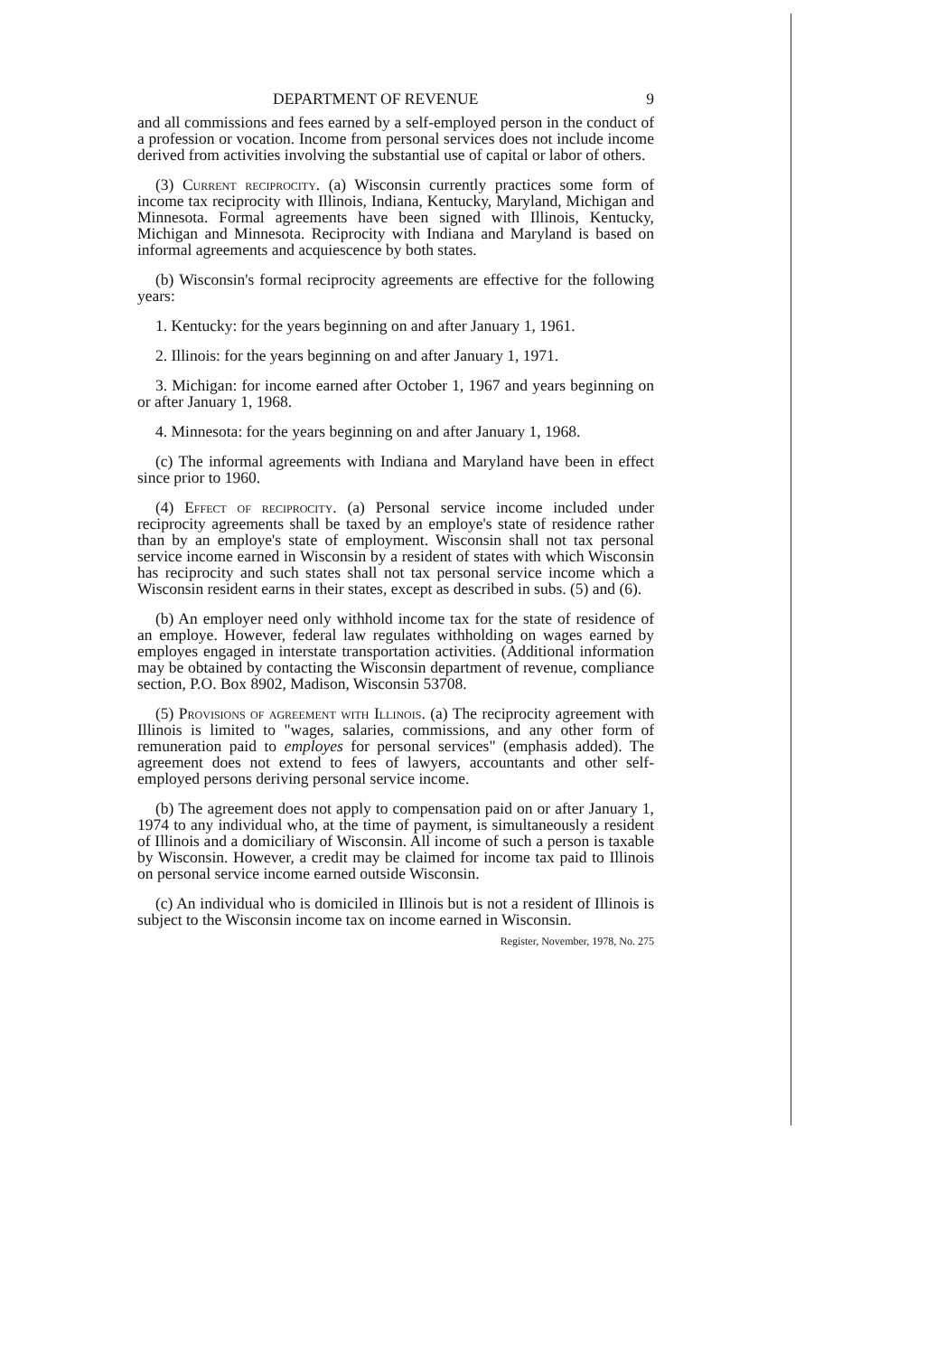DEPARTMENT OF REVENUE 9
and all commissions and fees earned by a self-employed person in the conduct of a profession or vocation. Income from personal services does not include income derived from activities involving the substantial use of capital or labor of others.
(3) Current reciprocity. (a) Wisconsin currently practices some form of income tax reciprocity with Illinois, Indiana, Kentucky, Maryland, Michigan and Minnesota. Formal agreements have been signed with Illinois, Kentucky, Michigan and Minnesota. Reciprocity with Indiana and Maryland is based on informal agreements and acquiescence by both states.
(b) Wisconsin's formal reciprocity agreements are effective for the following years:
1. Kentucky: for the years beginning on and after January 1, 1961.
2. Illinois: for the years beginning on and after January 1, 1971.
3. Michigan: for income earned after October 1, 1967 and years beginning on or after January 1, 1968.
4. Minnesota: for the years beginning on and after January 1, 1968.
(c) The informal agreements with Indiana and Maryland have been in effect since prior to 1960.
(4) Effect of reciprocity. (a) Personal service income included under reciprocity agreements shall be taxed by an employe's state of residence rather than by an employe's state of employment. Wisconsin shall not tax personal service income earned in Wisconsin by a resident of states with which Wisconsin has reciprocity and such states shall not tax personal service income which a Wisconsin resident earns in their states, except as described in subs. (5) and (6).
(b) An employer need only withhold income tax for the state of residence of an employe. However, federal law regulates withholding on wages earned by employes engaged in interstate transportation activities. (Additional information may be obtained by contacting the Wisconsin department of revenue, compliance section, P.O. Box 8902, Madison, Wisconsin 53708.
(5) Provisions of agreement with Illinois. (a) The reciprocity agreement with Illinois is limited to "wages, salaries, commissions, and any other form of remuneration paid to employes for personal services" (emphasis added). The agreement does not extend to fees of lawyers, accountants and other self-employed persons deriving personal service income.
(b) The agreement does not apply to compensation paid on or after January 1, 1974 to any individual who, at the time of payment, is simultaneously a resident of Illinois and a domiciliary of Wisconsin. All income of such a person is taxable by Wisconsin. However, a credit may be claimed for income tax paid to Illinois on personal service income earned outside Wisconsin.
(c) An individual who is domiciled in Illinois but is not a resident of Illinois is subject to the Wisconsin income tax on income earned in Wisconsin.
Register, November, 1978, No. 275